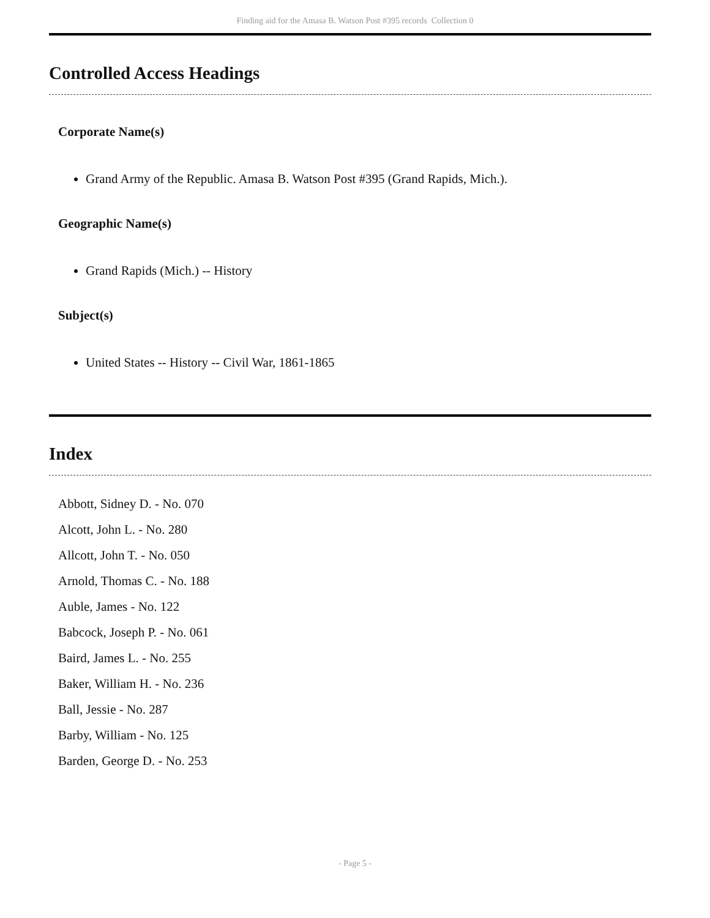Finding aid for the Amasa B. Watson Post #395 records Collection 0
Controlled Access Headings
Corporate Name(s)
Grand Army of the Republic. Amasa B. Watson Post #395 (Grand Rapids, Mich.).
Geographic Name(s)
Grand Rapids (Mich.) -- History
Subject(s)
United States -- History -- Civil War, 1861-1865
Index
Abbott, Sidney D. - No. 070
Alcott, John L. - No. 280
Allcott, John T. - No. 050
Arnold, Thomas C. - No. 188
Auble, James - No. 122
Babcock, Joseph P. - No. 061
Baird, James L. - No. 255
Baker, William H. - No. 236
Ball, Jessie - No. 287
Barby, William - No. 125
Barden, George D. - No. 253
- Page 5 -